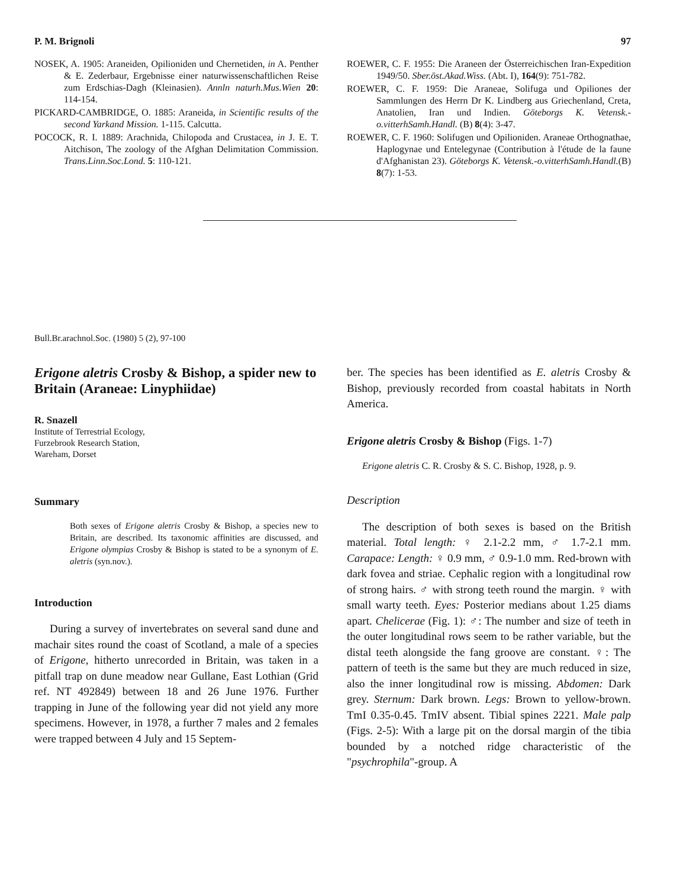P. M. Brignoli 97
NOSEK, A. 1905: Araneiden, Opilioniden und Chernetiden, in A. Penther & E. Zederbaur, Ergebnisse einer naturwissenschaftlichen Reise zum Erdschias-Dagh (Kleinasien). Annln naturh.Mus.Wien 20: 114-154.
PICKARD-CAMBRIDGE, O. 1885: Araneida, in Scientific results of the second Yarkand Mission. 1-115. Calcutta.
POCOCK, R. I. 1889: Arachnida, Chilopoda and Crustacea, in J. E. T. Aitchison, The zoology of the Afghan Delimitation Commission. Trans.Linn.Soc.Lond. 5: 110-121.
ROEWER, C. F. 1955: Die Araneen der Österreichischen Iran-Expedition 1949/50. Sber.öst.Akad.Wiss. (Abt. I), 164(9): 751-782.
ROEWER, C. F. 1959: Die Araneae, Solifuga und Opiliones der Sammlungen des Herrn Dr K. Lindberg aus Griechenland, Creta, Anatolien, Iran und Indien. Göteborgs K. Vetensk.-o.vitterhSamh.Handl. (B) 8(4): 3-47.
ROEWER, C. F. 1960: Solifugen und Opilioniden. Araneae Orthognathae, Haplogynae und Entelegynae (Contribution à l'étude de la faune d'Afghanistan 23). Göteborgs K. Vetensk.-o.vitterhSamh.Handl.(B) 8(7): 1-53.
Bull.Br.arachnol.Soc. (1980) 5 (2), 97-100
Erigone aletris Crosby & Bishop, a spider new to Britain (Araneae: Linyphiidae)
R. Snazell
Institute of Terrestrial Ecology,
Furzebrook Research Station,
Wareham, Dorset
Summary
Both sexes of Erigone aletris Crosby & Bishop, a species new to Britain, are described. Its taxonomic affinities are discussed, and Erigone olympias Crosby & Bishop is stated to be a synonym of E. aletris (syn.nov.).
Introduction
During a survey of invertebrates on several sand dune and machair sites round the coast of Scotland, a male of a species of Erigone, hitherto unrecorded in Britain, was taken in a pitfall trap on dune meadow near Gullane, East Lothian (Grid ref. NT 492849) between 18 and 26 June 1976. Further trapping in June of the following year did not yield any more specimens. However, in 1978, a further 7 males and 2 females were trapped between 4 July and 15 Septem-
ber. The species has been identified as E. aletris Crosby & Bishop, previously recorded from coastal habitats in North America.
Erigone aletris Crosby & Bishop (Figs. 1-7)
Erigone aletris C. R. Crosby & S. C. Bishop, 1928, p. 9.
Description
The description of both sexes is based on the British material. Total length: ♀ 2.1-2.2 mm, ♂ 1.7-2.1 mm. Carapace: Length: ♀ 0.9 mm, ♂ 0.9-1.0 mm. Red-brown with dark fovea and striae. Cephalic region with a longitudinal row of strong hairs. ♂ with strong teeth round the margin. ♀ with small warty teeth. Eyes: Posterior medians about 1.25 diams apart. Chelicerae (Fig. 1): ♂: The number and size of teeth in the outer longitudinal rows seem to be rather variable, but the distal teeth alongside the fang groove are constant. ♀: The pattern of teeth is the same but they are much reduced in size, also the inner longitudinal row is missing. Abdomen: Dark grey. Sternum: Dark brown. Legs: Brown to yellow-brown. TmI 0.35-0.45. TmIV absent. Tibial spines 2221. Male palp (Figs. 2-5): With a large pit on the dorsal margin of the tibia bounded by a notched ridge characteristic of the "psychrophila"-group. A